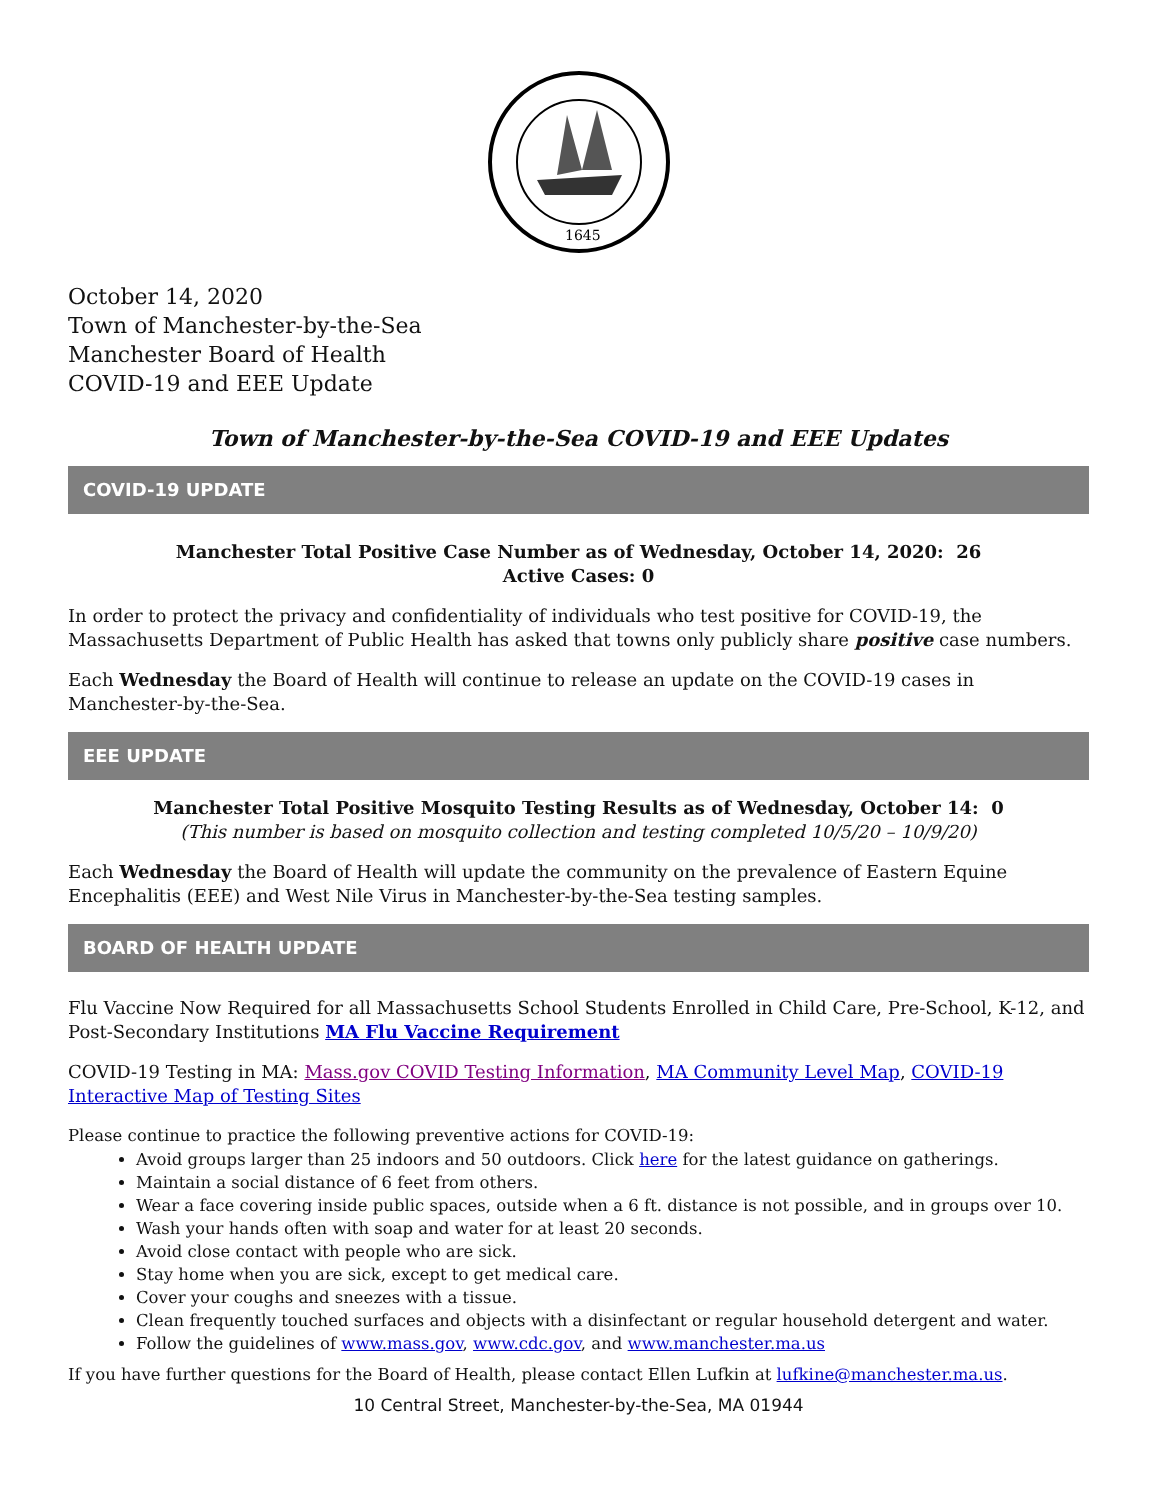1645
October 14, 2020
Town of Manchester-by-the-Sea
Manchester Board of Health
COVID-19 and EEE Update
Town of Manchester-by-the-Sea COVID-19 and EEE Updates
COVID-19 UPDATE
Manchester Total Positive Case Number as of Wednesday, October 14, 2020: 26
Active Cases: 0
In order to protect the privacy and confidentiality of individuals who test positive for COVID-19, the Massachusetts Department of Public Health has asked that towns only publicly share positive case numbers.
Each Wednesday the Board of Health will continue to release an update on the COVID-19 cases in Manchester-by-the-Sea.
EEE UPDATE
Manchester Total Positive Mosquito Testing Results as of Wednesday, October 14: 0
(This number is based on mosquito collection and testing completed 10/5/20 – 10/9/20)
Each Wednesday the Board of Health will update the community on the prevalence of Eastern Equine Encephalitis (EEE) and West Nile Virus in Manchester-by-the-Sea testing samples.
BOARD OF HEALTH UPDATE
Flu Vaccine Now Required for all Massachusetts School Students Enrolled in Child Care, Pre-School, K-12, and Post-Secondary Institutions MA Flu Vaccine Requirement
COVID-19 Testing in MA: Mass.gov COVID Testing Information, MA Community Level Map, COVID-19 Interactive Map of Testing Sites
Please continue to practice the following preventive actions for COVID-19:
Avoid groups larger than 25 indoors and 50 outdoors. Click here for the latest guidance on gatherings.
Maintain a social distance of 6 feet from others.
Wear a face covering inside public spaces, outside when a 6 ft. distance is not possible, and in groups over 10.
Wash your hands often with soap and water for at least 20 seconds.
Avoid close contact with people who are sick.
Stay home when you are sick, except to get medical care.
Cover your coughs and sneezes with a tissue.
Clean frequently touched surfaces and objects with a disinfectant or regular household detergent and water.
Follow the guidelines of www.mass.gov, www.cdc.gov, and www.manchester.ma.us
If you have further questions for the Board of Health, please contact Ellen Lufkin at lufkine@manchester.ma.us.
10 Central Street, Manchester-by-the-Sea, MA 01944